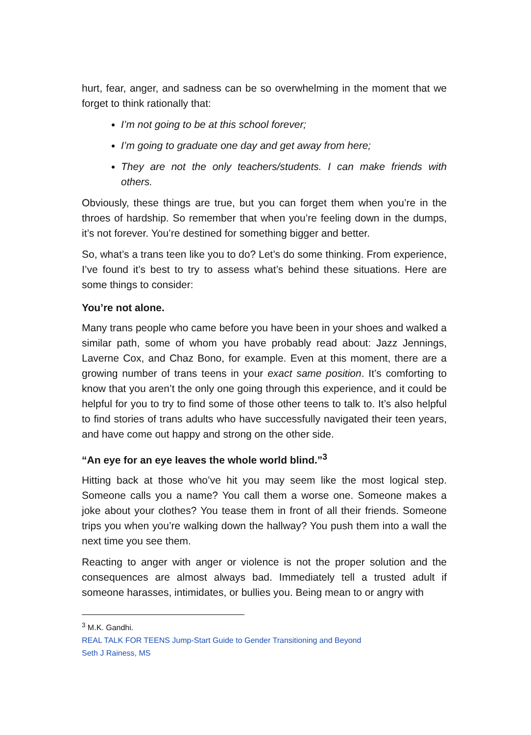hurt, fear, anger, and sadness can be so overwhelming in the moment that we forget to think rationally that:
I’m not going to be at this school forever;
I’m going to graduate one day and get away from here;
They are not the only teachers/students. I can make friends with others.
Obviously, these things are true, but you can forget them when you’re in the throes of hardship. So remember that when you’re feeling down in the dumps, it’s not forever. You’re destined for something bigger and better.
So, what’s a trans teen like you to do? Let’s do some thinking. From experience, I’ve found it’s best to try to assess what’s behind these situations. Here are some things to consider:
You’re not alone.
Many trans people who came before you have been in your shoes and walked a similar path, some of whom you have probably read about: Jazz Jennings, Laverne Cox, and Chaz Bono, for example. Even at this moment, there are a growing number of trans teens in your exact same position. It’s comforting to know that you aren’t the only one going through this experience, and it could be helpful for you to try to find some of those other teens to talk to. It’s also helpful to find stories of trans adults who have successfully navigated their teen years, and have come out happy and strong on the other side.
“An eye for an eye leaves the whole world blind.”<sup>3</sup>
Hitting back at those who’ve hit you may seem like the most logical step. Someone calls you a name? You call them a worse one. Someone makes a joke about your clothes? You tease them in front of all their friends. Someone trips you when you’re walking down the hallway? You push them into a wall the next time you see them.
Reacting to anger with anger or violence is not the proper solution and the consequences are almost always bad. Immediately tell a trusted adult if someone harasses, intimidates, or bullies you. Being mean to or angry with
<sup>3</sup> M.K. Gandhi.
REAL TALK FOR TEENS Jump-Start Guide to Gender Transitioning and Beyond
Seth J Rainess, MS